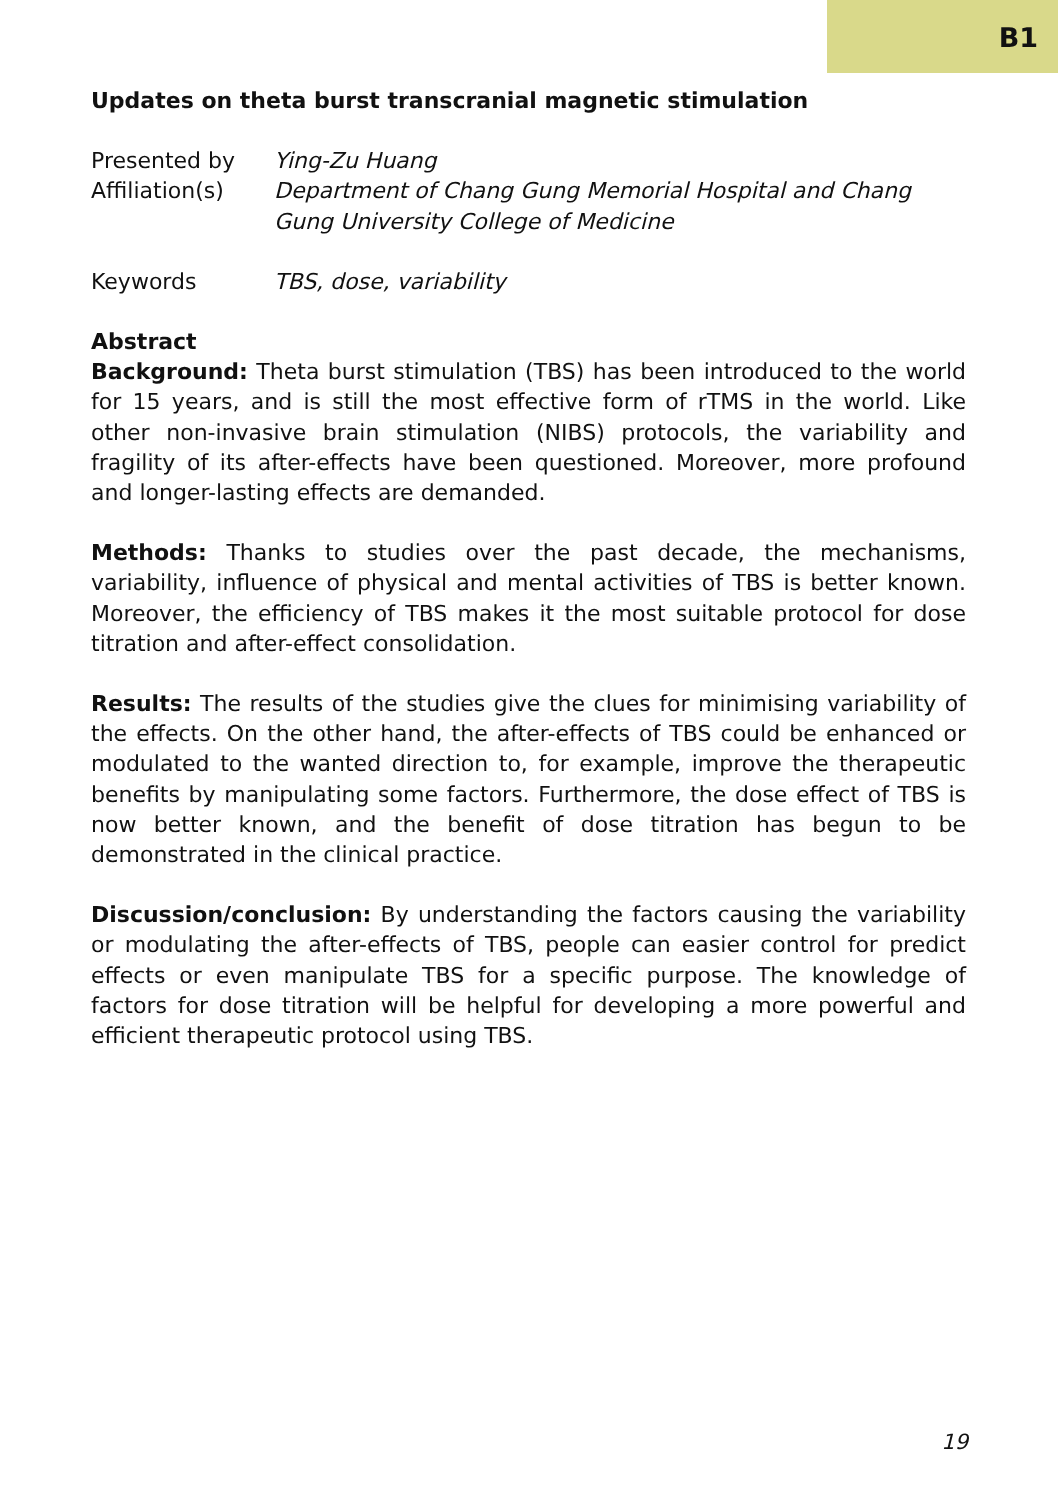B1
Updates on theta burst transcranial magnetic stimulation
Presented by Ying-Zu Huang
Affiliation(s)
Department of Chang Gung Memorial Hospital and Chang Gung University College of Medicine
Keywords TBS, dose, variability
Abstract
Background: Theta burst stimulation (TBS) has been introduced to the world for 15 years, and is still the most effective form of rTMS in the world. Like other non-invasive brain stimulation (NIBS) protocols, the variability and fragility of its after-effects have been questioned. Moreover, more profound and longer-lasting effects are demanded.
Methods: Thanks to studies over the past decade, the mechanisms, variability, influence of physical and mental activities of TBS is better known. Moreover, the efficiency of TBS makes it the most suitable protocol for dose titration and after-effect consolidation.
Results: The results of the studies give the clues for minimising variability of the effects. On the other hand, the after-effects of TBS could be enhanced or modulated to the wanted direction to, for example, improve the therapeutic benefits by manipulating some factors. Furthermore, the dose effect of TBS is now better known, and the benefit of dose titration has begun to be demonstrated in the clinical practice.
Discussion/conclusion: By understanding the factors causing the variability or modulating the after-effects of TBS, people can easier control for predict effects or even manipulate TBS for a specific purpose. The knowledge of factors for dose titration will be helpful for developing a more powerful and efficient therapeutic protocol using TBS.
19